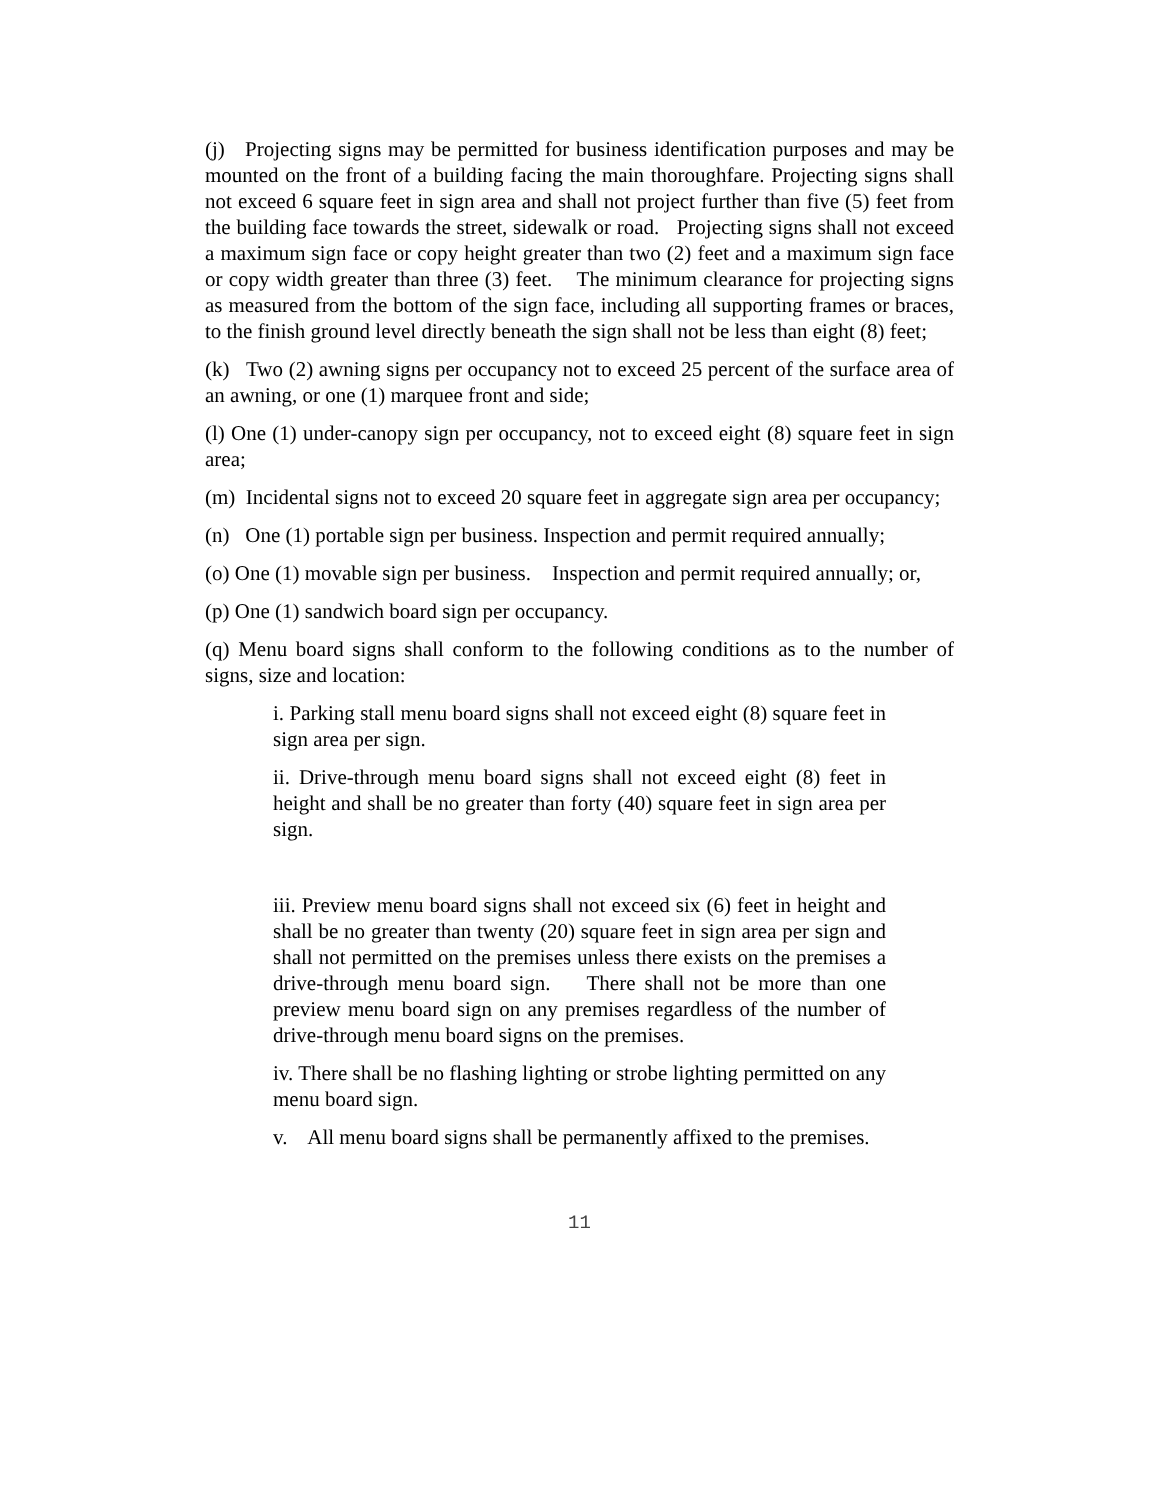(j) Projecting signs may be permitted for business identification purposes and may be mounted on the front of a building facing the main thoroughfare. Projecting signs shall not exceed 6 square feet in sign area and shall not project further than five (5) feet from the building face towards the street, sidewalk or road. Projecting signs shall not exceed a maximum sign face or copy height greater than two (2) feet and a maximum sign face or copy width greater than three (3) feet. The minimum clearance for projecting signs as measured from the bottom of the sign face, including all supporting frames or braces, to the finish ground level directly beneath the sign shall not be less than eight (8) feet;
(k) Two (2) awning signs per occupancy not to exceed 25 percent of the surface area of an awning, or one (1) marquee front and side;
(l) One (1) under-canopy sign per occupancy, not to exceed eight (8) square feet in sign area;
(m) Incidental signs not to exceed 20 square feet in aggregate sign area per occupancy;
(n) One (1) portable sign per business. Inspection and permit required annually;
(o) One (1) movable sign per business. Inspection and permit required annually; or,
(p) One (1) sandwich board sign per occupancy.
(q) Menu board signs shall conform to the following conditions as to the number of signs, size and location:
i. Parking stall menu board signs shall not exceed eight (8) square feet in sign area per sign.
ii. Drive-through menu board signs shall not exceed eight (8) feet in height and shall be no greater than forty (40) square feet in sign area per sign.
iii. Preview menu board signs shall not exceed six (6) feet in height and shall be no greater than twenty (20) square feet in sign area per sign and shall not permitted on the premises unless there exists on the premises a drive-through menu board sign. There shall not be more than one preview menu board sign on any premises regardless of the number of drive-through menu board signs on the premises.
iv. There shall be no flashing lighting or strobe lighting permitted on any menu board sign.
v. All menu board signs shall be permanently affixed to the premises.
11